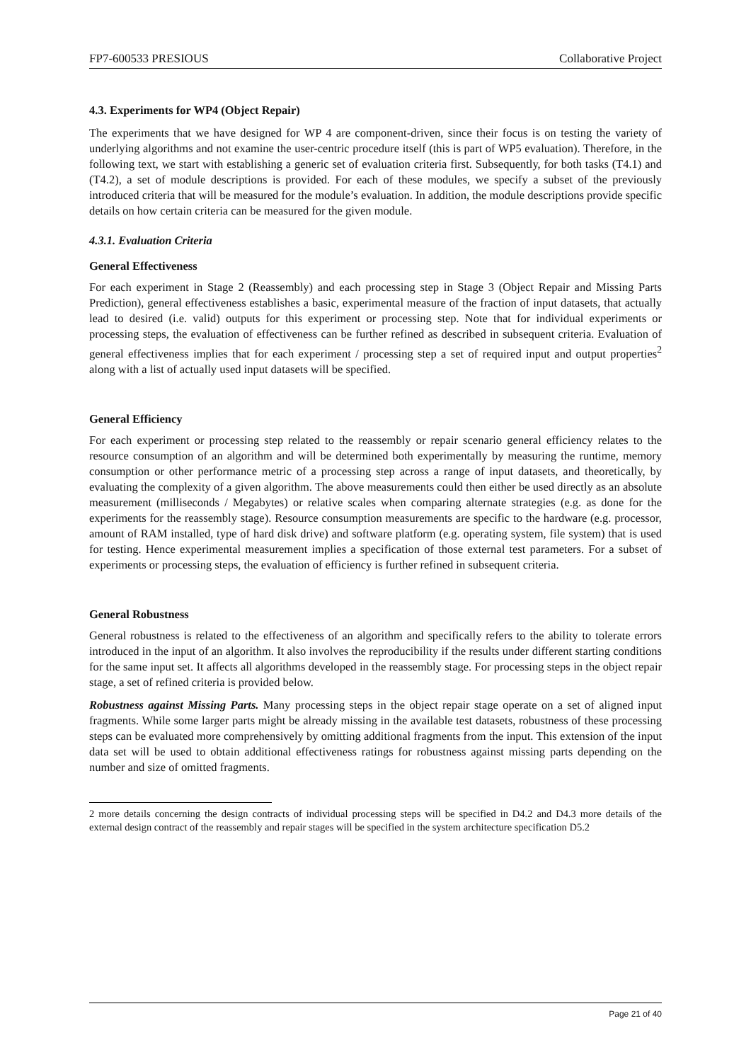FP7-600533 PRESIOUS Collaborative Project
4.3. Experiments for WP4 (Object Repair)
The experiments that we have designed for WP 4 are component-driven, since their focus is on testing the variety of underlying algorithms and not examine the user-centric procedure itself (this is part of WP5 evaluation). Therefore, in the following text, we start with establishing a generic set of evaluation criteria first. Subsequently, for both tasks (T4.1) and (T4.2), a set of module descriptions is provided. For each of these modules, we specify a subset of the previously introduced criteria that will be measured for the module’s evaluation. In addition, the module descriptions provide specific details on how certain criteria can be measured for the given module.
4.3.1. Evaluation Criteria
General Effectiveness
For each experiment in Stage 2 (Reassembly) and each processing step in Stage 3 (Object Repair and Missing Parts Prediction), general effectiveness establishes a basic, experimental measure of the fraction of input datasets, that actually lead to desired (i.e. valid) outputs for this experiment or processing step. Note that for individual experiments or processing steps, the evaluation of effectiveness can be further refined as described in subsequent criteria. Evaluation of general effectiveness implies that for each experiment / processing step a set of required input and output properties<sup>2</sup> along with a list of actually used input datasets will be specified.
General Efficiency
For each experiment or processing step related to the reassembly or repair scenario general efficiency relates to the resource consumption of an algorithm and will be determined both experimentally by measuring the runtime, memory consumption or other performance metric of a processing step across a range of input datasets, and theoretically, by evaluating the complexity of a given algorithm. The above measurements could then either be used directly as an absolute measurement (milliseconds / Megabytes) or relative scales when comparing alternate strategies (e.g. as done for the experiments for the reassembly stage). Resource consumption measurements are specific to the hardware (e.g. processor, amount of RAM installed, type of hard disk drive) and software platform (e.g. operating system, file system) that is used for testing. Hence experimental measurement implies a specification of those external test parameters. For a subset of experiments or processing steps, the evaluation of efficiency is further refined in subsequent criteria.
General Robustness
General robustness is related to the effectiveness of an algorithm and specifically refers to the ability to tolerate errors introduced in the input of an algorithm. It also involves the reproducibility if the results under different starting conditions for the same input set. It affects all algorithms developed in the reassembly stage. For processing steps in the object repair stage, a set of refined criteria is provided below.
Robustness against Missing Parts. Many processing steps in the object repair stage operate on a set of aligned input fragments. While some larger parts might be already missing in the available test datasets, robustness of these processing steps can be evaluated more comprehensively by omitting additional fragments from the input. This extension of the input data set will be used to obtain additional effectiveness ratings for robustness against missing parts depending on the number and size of omitted fragments.
2 more details concerning the design contracts of individual processing steps will be specified in D4.2 and D4.3 more details of the external design contract of the reassembly and repair stages will be specified in the system architecture specification D5.2
Page 21 of 40